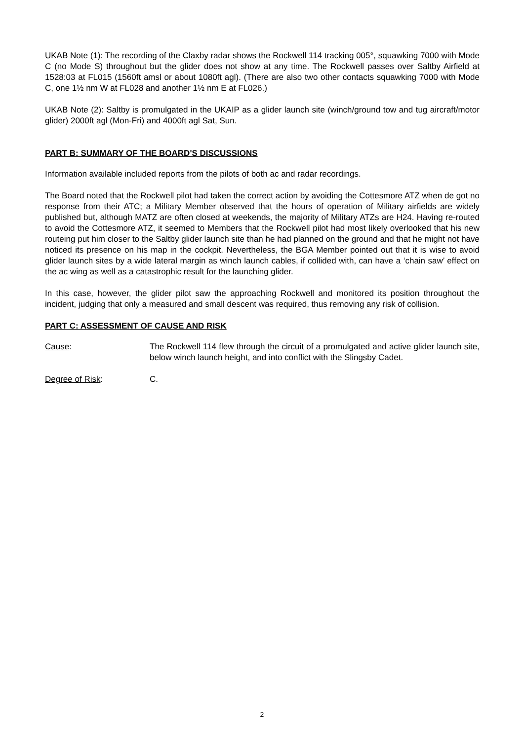UKAB Note (1): The recording of the Claxby radar shows the Rockwell 114 tracking 005°, squawking 7000 with Mode C (no Mode S) throughout but the glider does not show at any time. The Rockwell passes over Saltby Airfield at 1528:03 at FL015 (1560ft amsl or about 1080ft agl). (There are also two other contacts squawking 7000 with Mode C, one 1½ nm W at FL028 and another 1½ nm E at FL026.)
UKAB Note (2): Saltby is promulgated in the UKAIP as a glider launch site (winch/ground tow and tug aircraft/motor glider) 2000ft agl (Mon-Fri) and 4000ft agl Sat, Sun.
PART B: SUMMARY OF THE BOARD'S DISCUSSIONS
Information available included reports from the pilots of both ac and radar recordings.
The Board noted that the Rockwell pilot had taken the correct action by avoiding the Cottesmore ATZ when de got no response from their ATC; a Military Member observed that the hours of operation of Military airfields are widely published but, although MATZ are often closed at weekends, the majority of Military ATZs are H24. Having re-routed to avoid the Cottesmore ATZ, it seemed to Members that the Rockwell pilot had most likely overlooked that his new routeing put him closer to the Saltby glider launch site than he had planned on the ground and that he might not have noticed its presence on his map in the cockpit. Nevertheless, the BGA Member pointed out that it is wise to avoid glider launch sites by a wide lateral margin as winch launch cables, if collided with, can have a ‘chain saw’ effect on the ac wing as well as a catastrophic result for the launching glider.
In this case, however, the glider pilot saw the approaching Rockwell and monitored its position throughout the incident, judging that only a measured and small descent was required, thus removing any risk of collision.
PART C: ASSESSMENT OF CAUSE AND RISK
Cause: The Rockwell 114 flew through the circuit of a promulgated and active glider launch site, below winch launch height, and into conflict with the Slingsby Cadet.
Degree of Risk: C.
2